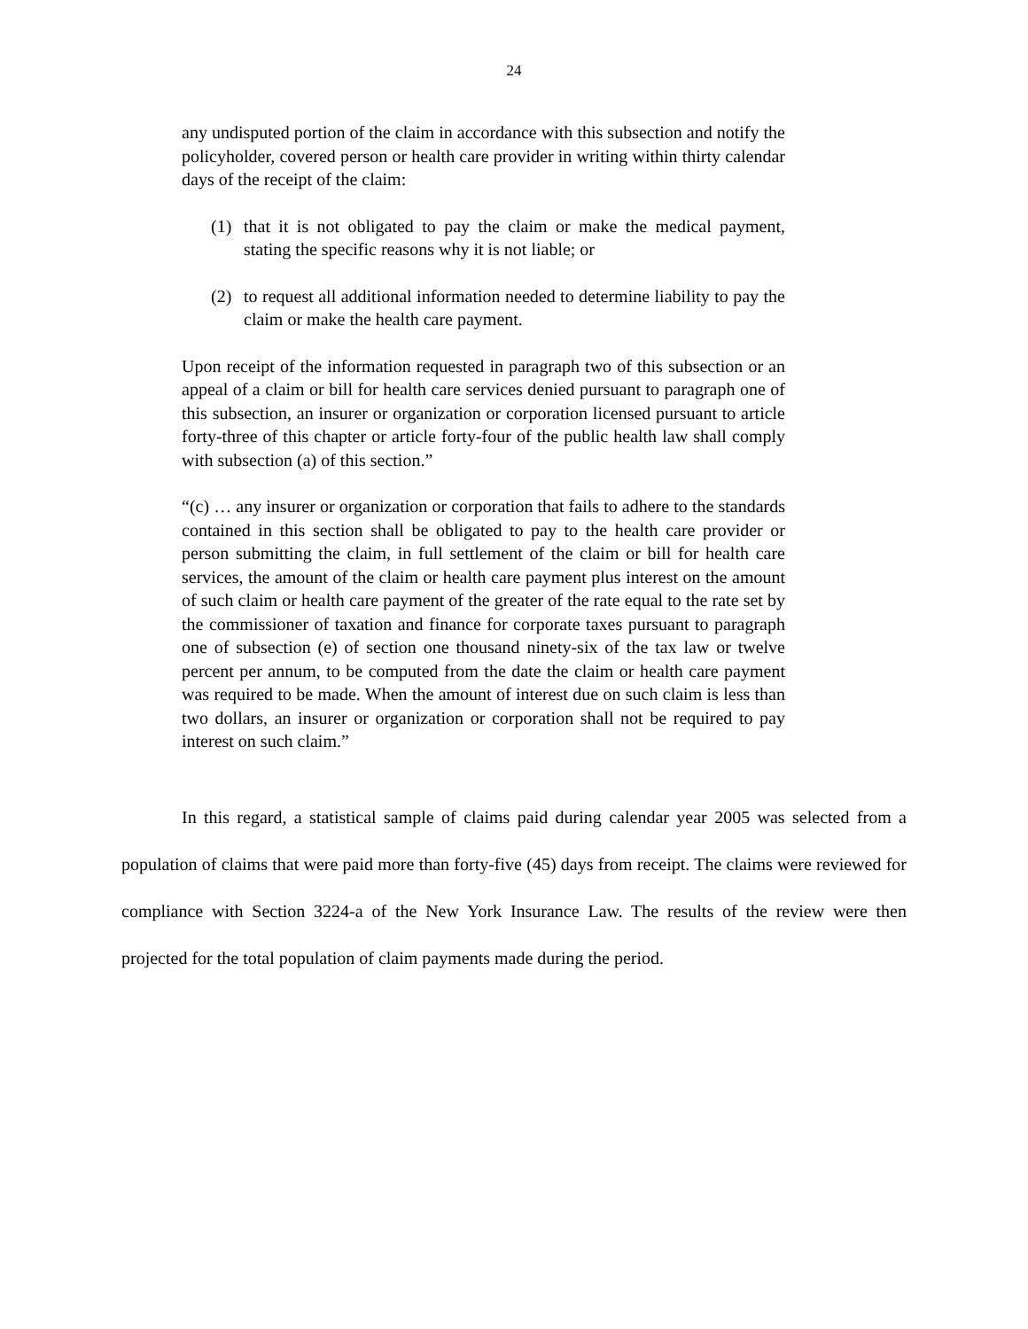24
any undisputed portion of the claim in accordance with this subsection and notify the policyholder, covered person or health care provider in writing within thirty calendar days of the receipt of the claim:
(1) that it is not obligated to pay the claim or make the medical payment, stating the specific reasons why it is not liable; or
(2) to request all additional information needed to determine liability to pay the claim or make the health care payment.
Upon receipt of the information requested in paragraph two of this subsection or an appeal of a claim or bill for health care services denied pursuant to paragraph one of this subsection, an insurer or organization or corporation licensed pursuant to article forty-three of this chapter or article forty-four of the public health law shall comply with subsection (a) of this section.”
“(c) … any insurer or organization or corporation that fails to adhere to the standards contained in this section shall be obligated to pay to the health care provider or person submitting the claim, in full settlement of the claim or bill for health care services, the amount of the claim or health care payment plus interest on the amount of such claim or health care payment of the greater of the rate equal to the rate set by the commissioner of taxation and finance for corporate taxes pursuant to paragraph one of subsection (e) of section one thousand ninety-six of the tax law or twelve percent per annum, to be computed from the date the claim or health care payment was required to be made. When the amount of interest due on such claim is less than two dollars, an insurer or organization or corporation shall not be required to pay interest on such claim.”
In this regard, a statistical sample of claims paid during calendar year 2005 was selected from a population of claims that were paid more than forty-five (45) days from receipt. The claims were reviewed for compliance with Section 3224-a of the New York Insurance Law. The results of the review were then projected for the total population of claim payments made during the period.